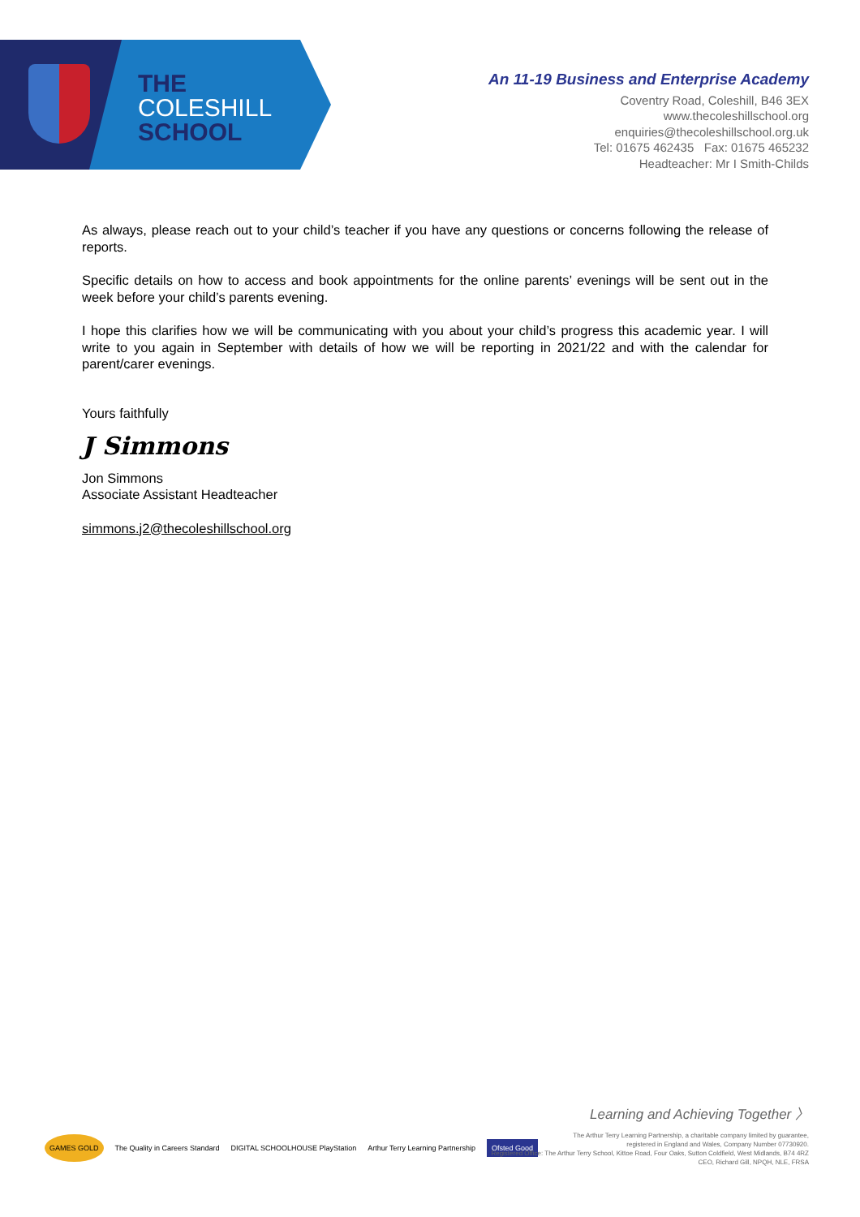THE
COLESHILL
SCHOOL
An 11-19 Business and Enterprise Academy
Coventry Road, Coleshill, B46 3EX
www.thecoleshillschool.org
enquiries@thecoleshillschool.org.uk
Tel: 01675 462435 Fax: 01675 465232
Headteacher: Mr I Smith-Childs
As always, please reach out to your child’s teacher if you have any questions or concerns following the release of reports.
Specific details on how to access and book appointments for the online parents’ evenings will be sent out in the week before your child’s parents evening.
I hope this clarifies how we will be communicating with you about your child’s progress this academic year. I will write to you again in September with details of how we will be reporting in 2021/22 and with the calendar for parent/carer evenings.
Yours faithfully
J Simmons
Jon Simmons
Associate Assistant Headteacher
simmons.j2@thecoleshillschool.org
GAMES GOLD The Quality in Careers Standard DIGITAL SCHOOLHOUSE PlayStation Arthur Terry Learning Partnership Ofsted Good
Learning and Achieving Together 〉
The Arthur Terry Learning Partnership, a charitable company limited by guarantee,
registered in England and Wales, Company Number 07730920.
Registered Office: The Arthur Terry School, Kittoe Road, Four Oaks, Sutton Coldfield, West Midlands, B74 4RZ
CEO, Richard Gill, NPQH, NLE, FRSA